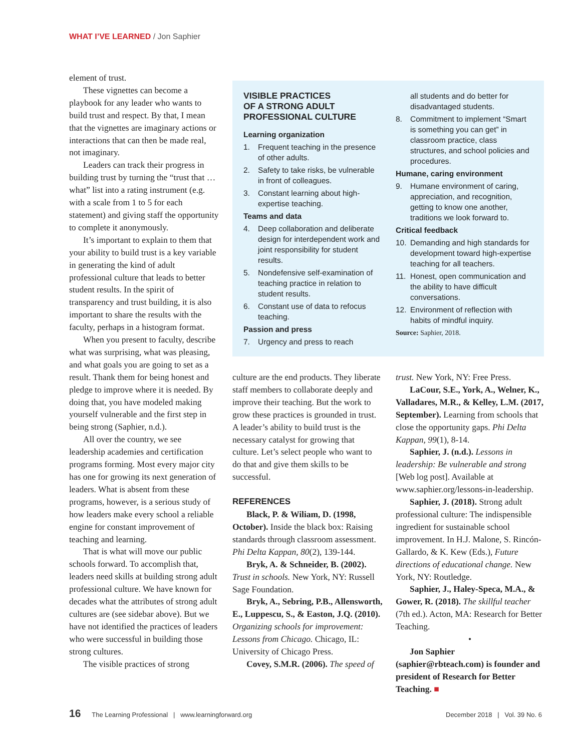WHAT I’VE LEARNED / Jon Saphier
element of trust.
These vignettes can become a playbook for any leader who wants to build trust and respect. By that, I mean that the vignettes are imaginary actions or interactions that can then be made real, not imaginary.
Leaders can track their progress in building trust by turning the “trust that … what” list into a rating instrument (e.g. with a scale from 1 to 5 for each statement) and giving staff the opportunity to complete it anonymously.
It’s important to explain to them that your ability to build trust is a key variable in generating the kind of adult professional culture that leads to better student results. In the spirit of transparency and trust building, it is also important to share the results with the faculty, perhaps in a histogram format.
When you present to faculty, describe what was surprising, what was pleasing, and what goals you are going to set as a result. Thank them for being honest and pledge to improve where it is needed. By doing that, you have modeled making yourself vulnerable and the first step in being strong (Saphier, n.d.).
All over the country, we see leadership academies and certification programs forming. Most every major city has one for growing its next generation of leaders. What is absent from these programs, however, is a serious study of how leaders make every school a reliable engine for constant improvement of teaching and learning.
That is what will move our public schools forward. To accomplish that, leaders need skills at building strong adult professional culture. We have known for decades what the attributes of strong adult cultures are (see sidebar above). But we have not identified the practices of leaders who were successful in building those strong cultures.
The visible practices of strong
VISIBLE PRACTICES
OF A STRONG ADULT
PROFESSIONAL CULTURE
Learning organization
1. Frequent teaching in the presence of other adults.
2. Safety to take risks, be vulnerable in front of colleagues.
3. Constant learning about high-expertise teaching.
Teams and data
4. Deep collaboration and deliberate design for interdependent work and joint responsibility for student results.
5. Nondefensive self-examination of teaching practice in relation to student results.
6. Constant use of data to refocus teaching.
Passion and press
7. Urgency and press to reach
all students and do better for disadvantaged students.
8. Commitment to implement “Smart is something you can get” in classroom practice, class structures, and school policies and procedures.
Humane, caring environment
9. Humane environment of caring, appreciation, and recognition, getting to know one another, traditions we look forward to.
Critical feedback
10. Demanding and high standards for development toward high-expertise teaching for all teachers.
11. Honest, open communication and the ability to have difficult conversations.
12. Environment of reflection with habits of mindful inquiry.
Source: Saphier, 2018.
culture are the end products. They liberate staff members to collaborate deeply and improve their teaching. But the work to grow these practices is grounded in trust. A leader’s ability to build trust is the necessary catalyst for growing that culture. Let’s select people who want to do that and give them skills to be successful.
REFERENCES
Black, P. & Wiliam, D. (1998, October). Inside the black box: Raising standards through classroom assessment. Phi Delta Kappan, 80(2), 139-144.
Bryk, A. & Schneider, B. (2002). Trust in schools. New York, NY: Russell Sage Foundation.
Bryk, A., Sebring, P.B., Allensworth, E., Luppescu, S., & Easton, J.Q. (2010). Organizing schools for improvement: Lessons from Chicago. Chicago, IL: University of Chicago Press.
Covey, S.M.R. (2006). The speed of
trust. New York, NY: Free Press.
LaCour, S.E., York, A., Welner, K., Valladares, M.R., & Kelley, L.M. (2017, September). Learning from schools that close the opportunity gaps. Phi Delta Kappan, 99(1), 8-14.
Saphier, J. (n.d.). Lessons in leadership: Be vulnerable and strong [Web log post]. Available at www.saphier.org/lessons-in-leadership.
Saphier, J. (2018). Strong adult professional culture: The indispensible ingredient for sustainable school improvement. In H.J. Malone, S. Rincón-Gallardo, & K. Kew (Eds.), Future directions of educational change. New York, NY: Routledge.
Saphier, J., Haley-Speca, M.A., & Gower, R. (2018). The skillful teacher (7th ed.). Acton, MA: Research for Better Teaching.
•
Jon Saphier (saphier@rbteach.com) is founder and president of Research for Better Teaching. ■
16 The Learning Professional | www.learningforward.org December 2018 | Vol. 39 No. 6